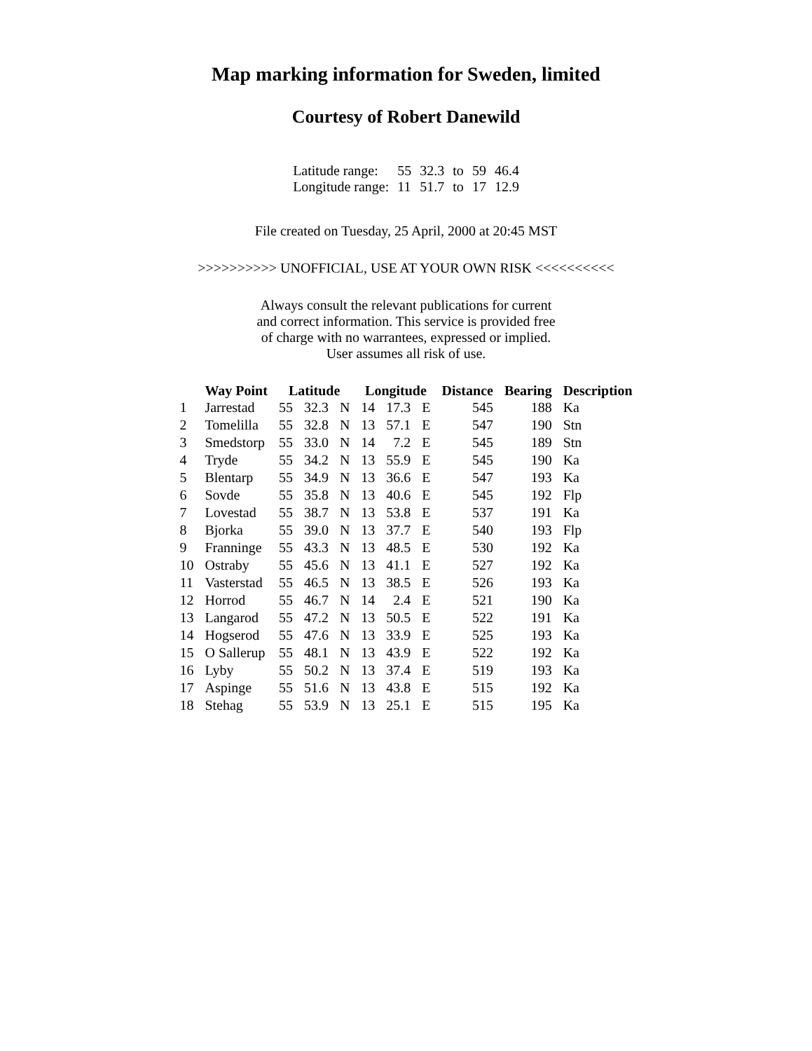Map marking information for Sweden, limited
Courtesy of Robert Danewild
| Latitude range: | 55 | 32.3 | to | 59 | 46.4 |
| Longitude range: | 11 | 51.7 | to | 17 | 12.9 |
File created on Tuesday, 25 April, 2000 at 20:45 MST
>>>>>>>>>> UNOFFICIAL, USE AT YOUR OWN RISK <<<<<<<<<<
Always consult the relevant publications for current
and correct information. This service is provided free
of charge with no warrantees, expressed or implied.
User assumes all risk of use.
| | Way Point | Latitude | | | Longitude | | | Distance | Bearing | Description |
| --- | --- | --- | --- | --- | --- | --- | --- | --- | --- | --- |
| 1 | Jarrestad | 55 | 32.3 | N | 14 | 17.3 | E | 545 | 188 | Ka |
| 2 | Tomelilla | 55 | 32.8 | N | 13 | 57.1 | E | 547 | 190 | Stn |
| 3 | Smedstorp | 55 | 33.0 | N | 14 | 7.2 | E | 545 | 189 | Stn |
| 4 | Tryde | 55 | 34.2 | N | 13 | 55.9 | E | 545 | 190 | Ka |
| 5 | Blentarp | 55 | 34.9 | N | 13 | 36.6 | E | 547 | 193 | Ka |
| 6 | Sovde | 55 | 35.8 | N | 13 | 40.6 | E | 545 | 192 | Flp |
| 7 | Lovestad | 55 | 38.7 | N | 13 | 53.8 | E | 537 | 191 | Ka |
| 8 | Bjorka | 55 | 39.0 | N | 13 | 37.7 | E | 540 | 193 | Flp |
| 9 | Franninge | 55 | 43.3 | N | 13 | 48.5 | E | 530 | 192 | Ka |
| 10 | Ostraby | 55 | 45.6 | N | 13 | 41.1 | E | 527 | 192 | Ka |
| 11 | Vasterstad | 55 | 46.5 | N | 13 | 38.5 | E | 526 | 193 | Ka |
| 12 | Horrod | 55 | 46.7 | N | 14 | 2.4 | E | 521 | 190 | Ka |
| 13 | Langarod | 55 | 47.2 | N | 13 | 50.5 | E | 522 | 191 | Ka |
| 14 | Hogserod | 55 | 47.6 | N | 13 | 33.9 | E | 525 | 193 | Ka |
| 15 | O Sallerup | 55 | 48.1 | N | 13 | 43.9 | E | 522 | 192 | Ka |
| 16 | Lyby | 55 | 50.2 | N | 13 | 37.4 | E | 519 | 193 | Ka |
| 17 | Aspinge | 55 | 51.6 | N | 13 | 43.8 | E | 515 | 192 | Ka |
| 18 | Stehag | 55 | 53.9 | N | 13 | 25.1 | E | 515 | 195 | Ka |